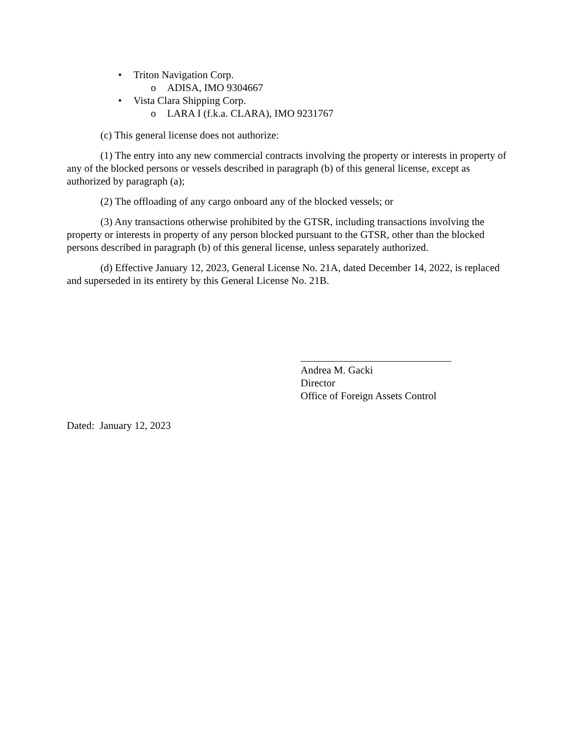• Triton Navigation Corp.
o ADISA, IMO 9304667
• Vista Clara Shipping Corp.
o LARA I (f.k.a. CLARA), IMO 9231767
(c) This general license does not authorize:
(1) The entry into any new commercial contracts involving the property or interests in property of any of the blocked persons or vessels described in paragraph (b) of this general license, except as authorized by paragraph (a);
(2) The offloading of any cargo onboard any of the blocked vessels; or
(3) Any transactions otherwise prohibited by the GTSR, including transactions involving the property or interests in property of any person blocked pursuant to the GTSR, other than the blocked persons described in paragraph (b) of this general license, unless separately authorized.
(d) Effective January 12, 2023, General License No. 21A, dated December 14, 2022, is replaced and superseded in its entirety by this General License No. 21B.
Andrea M. Gacki
Director
Office of Foreign Assets Control
Dated: January 12, 2023